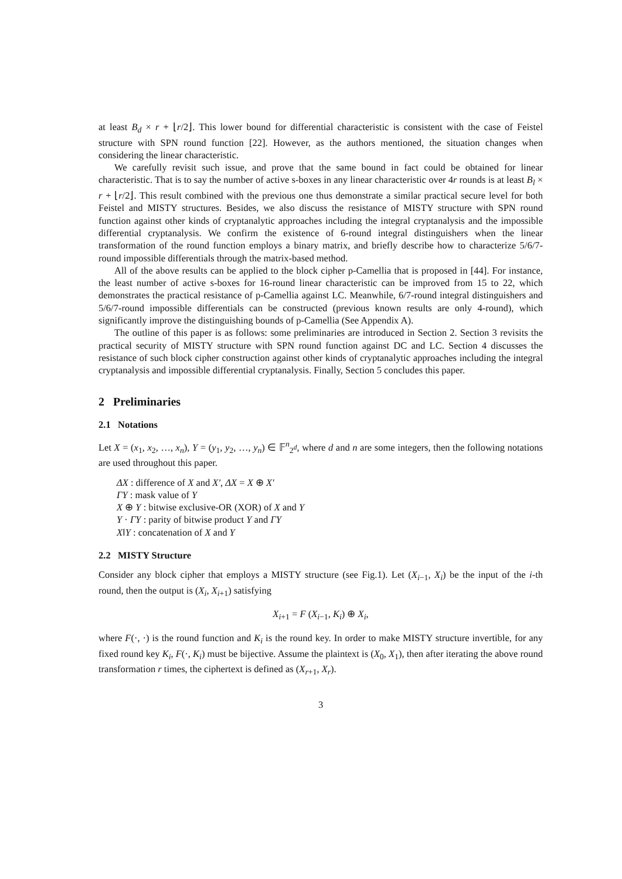at least B<sub>d</sub> × r + ⌊r/2⌋. This lower bound for differential characteristic is consistent with the case of Feistel structure with SPN round function [22]. However, as the authors mentioned, the situation changes when considering the linear characteristic.
We carefully revisit such issue, and prove that the same bound in fact could be obtained for linear characteristic. That is to say the number of active s-boxes in any linear characteristic over 4r rounds is at least B<sub>l</sub> × r + ⌊r/2⌋. This result combined with the previous one thus demonstrate a similar practical secure level for both Feistel and MISTY structures. Besides, we also discuss the resistance of MISTY structure with SPN round function against other kinds of cryptanalytic approaches including the integral cryptanalysis and the impossible differential cryptanalysis. We confirm the existence of 6-round integral distinguishers when the linear transformation of the round function employs a binary matrix, and briefly describe how to characterize 5/6/7-round impossible differentials through the matrix-based method.
All of the above results can be applied to the block cipher p-Camellia that is proposed in [44]. For instance, the least number of active s-boxes for 16-round linear characteristic can be improved from 15 to 22, which demonstrates the practical resistance of p-Camellia against LC. Meanwhile, 6/7-round integral distinguishers and 5/6/7-round impossible differentials can be constructed (previous known results are only 4-round), which significantly improve the distinguishing bounds of p-Camellia (See Appendix A).
The outline of this paper is as follows: some preliminaries are introduced in Section 2. Section 3 revisits the practical security of MISTY structure with SPN round function against DC and LC. Section 4 discusses the resistance of such block cipher construction against other kinds of cryptanalytic approaches including the integral cryptanalysis and impossible differential cryptanalysis. Finally, Section 5 concludes this paper.
2 Preliminaries
2.1 Notations
Let X = (x<sub>1</sub>, x<sub>2</sub>, …, x<sub>n</sub>), Y = (y<sub>1</sub>, y<sub>2</sub>, …, y<sub>n</sub>) ∈ 𝔽<sup>n</sup><sub>2<sup>d</sup></sub>, where d and n are some integers, then the following notations are used throughout this paper.
ΔX : difference of X and X′, ΔX = X ⊕ X′
ΓY : mask value of Y
X ⊕ Y : bitwise exclusive-OR (XOR) of X and Y
Y · ΓY : parity of bitwise product Y and ΓY
X‖Y : concatenation of X and Y
2.2 MISTY Structure
Consider any block cipher that employs a MISTY structure (see Fig.1). Let (X<sub>i−1</sub>, X<sub>i</sub>) be the input of the i-th round, then the output is (X<sub>i</sub>, X<sub>i+1</sub>) satisfying
X<sub>i+1</sub> = F (X<sub>i−1</sub>, K<sub>i</sub>) ⊕ X<sub>i</sub>,
where F(·, ·) is the round function and K<sub>i</sub> is the round key. In order to make MISTY structure invertible, for any fixed round key K<sub>i</sub>, F(·, K<sub>i</sub>) must be bijective. Assume the plaintext is (X<sub>0</sub>, X<sub>1</sub>), then after iterating the above round transformation r times, the ciphertext is defined as (X<sub>r+1</sub>, X<sub>r</sub>).
3